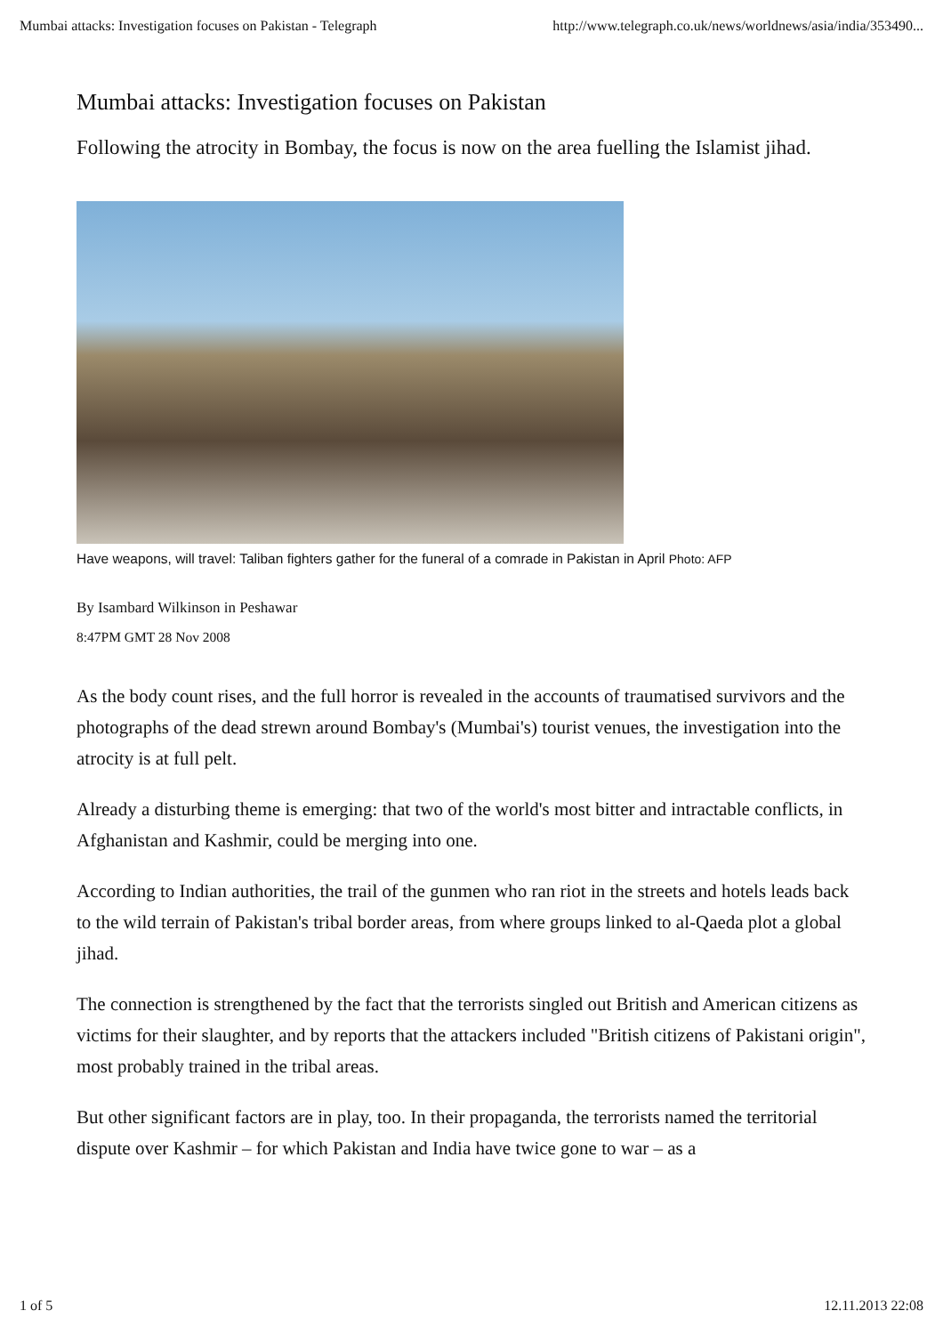Mumbai attacks: Investigation focuses on Pakistan - Telegraph http://www.telegraph.co.uk/news/worldnews/asia/india/353490...
Mumbai attacks: Investigation focuses on Pakistan
Following the atrocity in Bombay, the focus is now on the area fuelling the Islamist jihad.
Have weapons, will travel: Taliban fighters gather for the funeral of a comrade in Pakistan in April Photo: AFP
By Isambard Wilkinson in Peshawar
8:47PM GMT 28 Nov 2008
As the body count rises, and the full horror is revealed in the accounts of traumatised survivors and the photographs of the dead strewn around Bombay's (Mumbai's) tourist venues, the investigation into the atrocity is at full pelt.
Already a disturbing theme is emerging: that two of the world's most bitter and intractable conflicts, in Afghanistan and Kashmir, could be merging into one.
According to Indian authorities, the trail of the gunmen who ran riot in the streets and hotels leads back to the wild terrain of Pakistan's tribal border areas, from where groups linked to al-Qaeda plot a global jihad.
The connection is strengthened by the fact that the terrorists singled out British and American citizens as victims for their slaughter, and by reports that the attackers included "British citizens of Pakistani origin", most probably trained in the tribal areas.
But other significant factors are in play, too. In their propaganda, the terrorists named the territorial dispute over Kashmir – for which Pakistan and India have twice gone to war – as a
1 of 5 12.11.2013 22:08